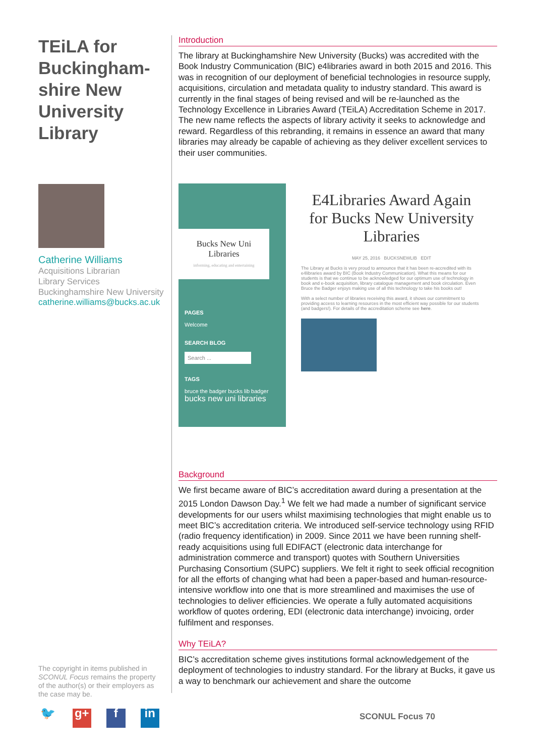TEiLA for Buckingham-shire New University Library
Catherine Williams
Acquisitions Librarian
Library Services
Buckinghamshire New University
catherine.williams@bucks.ac.uk
The copyright in items published in SCONUL Focus remains the property of the author(s) or their employers as the case may be.
🐦 g+ f in
Introduction
The library at Buckinghamshire New University (Bucks) was accredited with the Book Industry Communication (BIC) e4libraries award in both 2015 and 2016. This was in recognition of our deployment of beneficial technologies in resource supply, acquisitions, circulation and metadata quality to industry standard. This award is currently in the final stages of being revised and will be re-launched as the Technology Excellence in Libraries Award (TEiLA) Accreditation Scheme in 2017. The new name reflects the aspects of library activity it seeks to acknowledge and reward. Regardless of this rebranding, it remains in essence an award that many libraries may already be capable of achieving as they deliver excellent services to their user communities.
Bucks New Uni
Libraries
informing, educating and entertaining
PAGES
Welcome
SEARCH BLOG
Search ...
TAGS
bruce the badger bucks lib badger
bucks new uni libraries
E4Libraries Award Again for Bucks New University Libraries
MAY 25, 2016 BUCKSNEWLIB EDIT
The Library at Bucks is very proud to announce that it has been re-accredited with its e4libraries award by BIC (Book Industry Communication). What this means for our students is that we continue to be acknowledged for our optimum use of technology in book and e-book acquisition, library catalogue management and book circulation. Even Bruce the Badger enjoys making use of all this technology to take his books out!
With a select number of libraries receiving this award, it shows our commitment to providing access to learning resources in the most efficient way possible for our students (and badgers!). For details of the accreditation scheme see here.
Background
We first became aware of BIC’s accreditation award during a presentation at the 2015 London Dawson Day.<sup>1</sup> We felt we had made a number of significant service developments for our users whilst maximising technologies that might enable us to meet BIC’s accreditation criteria. We introduced self-service technology using RFID (radio frequency identification) in 2009. Since 2011 we have been running shelf-ready acquisitions using full EDIFACT (electronic data interchange for administration commerce and transport) quotes with Southern Universities Purchasing Consortium (SUPC) suppliers. We felt it right to seek official recognition for all the efforts of changing what had been a paper-based and human-resource-intensive workflow into one that is more streamlined and maximises the use of technologies to deliver efficiencies. We operate a fully automated acquisitions workflow of quotes ordering, EDI (electronic data interchange) invoicing, order fulfilment and responses.
Why TEiLA?
BIC’s accreditation scheme gives institutions formal acknowledgement of the deployment of technologies to industry standard. For the library at Bucks, it gave us a way to benchmark our achievement and share the outcome
SCONUL Focus 70